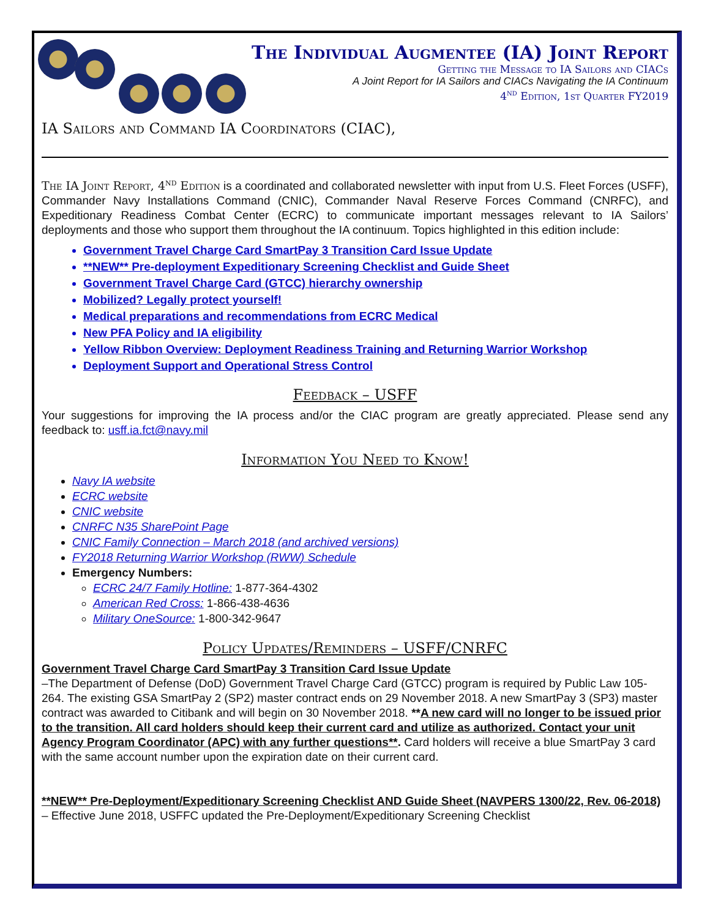The Individual Augmentee (IA) Joint Report
Getting the Message to IA Sailors and CIACs
A Joint Report for IA Sailors and CIACs Navigating the IA Continuum
4<sup>nd</sup> Edition, 1st Quarter FY2019
IA Sailors and Command IA Coordinators (CIAC),
The IA Joint Report, 4<sup>nd</sup> Edition is a coordinated and collaborated newsletter with input from U.S. Fleet Forces (USFF), Commander Navy Installations Command (CNIC), Commander Naval Reserve Forces Command (CNRFC), and Expeditionary Readiness Combat Center (ECRC) to communicate important messages relevant to IA Sailors’ deployments and those who support them throughout the IA continuum. Topics highlighted in this edition include:
Government Travel Charge Card SmartPay 3 Transition Card Issue Update
**NEW** Pre-deployment Expeditionary Screening Checklist and Guide Sheet
Government Travel Charge Card (GTCC) hierarchy ownership
Mobilized? Legally protect yourself!
Medical preparations and recommendations from ECRC Medical
New PFA Policy and IA eligibility
Yellow Ribbon Overview: Deployment Readiness Training and Returning Warrior Workshop
Deployment Support and Operational Stress Control
Feedback – USFF
Your suggestions for improving the IA process and/or the CIAC program are greatly appreciated. Please send any feedback to: usff.ia.fct@navy.mil
Information You Need to Know!
Navy IA website
ECRC website
CNIC website
CNRFC N35 SharePoint Page
CNIC Family Connection – March 2018 (and archived versions)
FY2018 Returning Warrior Workshop (RWW) Schedule
Emergency Numbers:
ECRC 24/7 Family Hotline: 1-877-364-4302
American Red Cross: 1-866-438-4636
Military OneSource: 1-800-342-9647
Policy Updates/Reminders – USFF/CNRFC
Government Travel Charge Card SmartPay 3 Transition Card Issue Update
–The Department of Defense (DoD) Government Travel Charge Card (GTCC) program is required by Public Law 105-264. The existing GSA SmartPay 2 (SP2) master contract ends on 29 November 2018. A new SmartPay 3 (SP3) master contract was awarded to Citibank and will begin on 30 November 2018. **A new card will no longer to be issued prior to the transition. All card holders should keep their current card and utilize as authorized. Contact your unit Agency Program Coordinator (APC) with any further questions**. Card holders will receive a blue SmartPay 3 card with the same account number upon the expiration date on their current card.
**NEW** Pre-Deployment/Expeditionary Screening Checklist AND Guide Sheet (NAVPERS 1300/22, Rev. 06-2018) – Effective June 2018, USFFC updated the Pre-Deployment/Expeditionary Screening Checklist